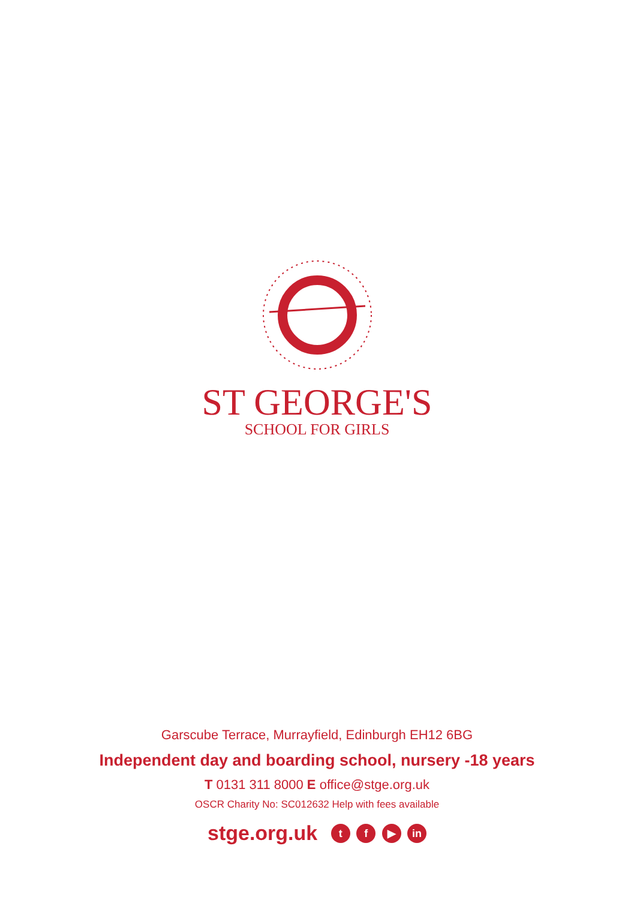TROUTHE AND HONOUR · FREDOM AND CURTEISYE
ST GEORGE'S
SCHOOL FOR GIRLS
Garscube Terrace, Murrayfield, Edinburgh EH12 6BG
Independent day and boarding school, nursery -18 years
T 0131 311 8000 E office@stge.org.uk
OSCR Charity No: SC012632 Help with fees available
stge.org.uk t f ▶ in